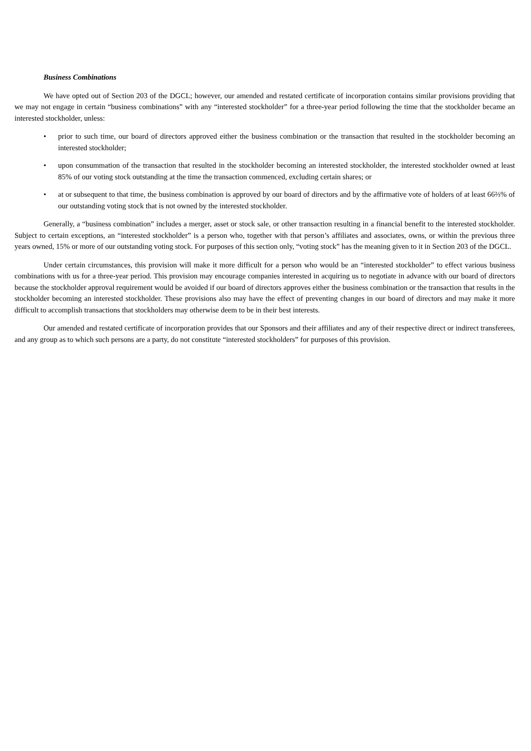Business Combinations
We have opted out of Section 203 of the DGCL; however, our amended and restated certificate of incorporation contains similar provisions providing that we may not engage in certain “business combinations” with any “interested stockholder” for a three-year period following the time that the stockholder became an interested stockholder, unless:
• prior to such time, our board of directors approved either the business combination or the transaction that resulted in the stockholder becoming an interested stockholder;
• upon consummation of the transaction that resulted in the stockholder becoming an interested stockholder, the interested stockholder owned at least 85% of our voting stock outstanding at the time the transaction commenced, excluding certain shares; or
• at or subsequent to that time, the business combination is approved by our board of directors and by the affirmative vote of holders of at least 66⅔% of our outstanding voting stock that is not owned by the interested stockholder.
Generally, a “business combination” includes a merger, asset or stock sale, or other transaction resulting in a financial benefit to the interested stockholder. Subject to certain exceptions, an “interested stockholder” is a person who, together with that person’s affiliates and associates, owns, or within the previous three years owned, 15% or more of our outstanding voting stock. For purposes of this section only, “voting stock” has the meaning given to it in Section 203 of the DGCL.
Under certain circumstances, this provision will make it more difficult for a person who would be an “interested stockholder” to effect various business combinations with us for a three-year period. This provision may encourage companies interested in acquiring us to negotiate in advance with our board of directors because the stockholder approval requirement would be avoided if our board of directors approves either the business combination or the transaction that results in the stockholder becoming an interested stockholder. These provisions also may have the effect of preventing changes in our board of directors and may make it more difficult to accomplish transactions that stockholders may otherwise deem to be in their best interests.
Our amended and restated certificate of incorporation provides that our Sponsors and their affiliates and any of their respective direct or indirect transferees, and any group as to which such persons are a party, do not constitute “interested stockholders” for purposes of this provision.